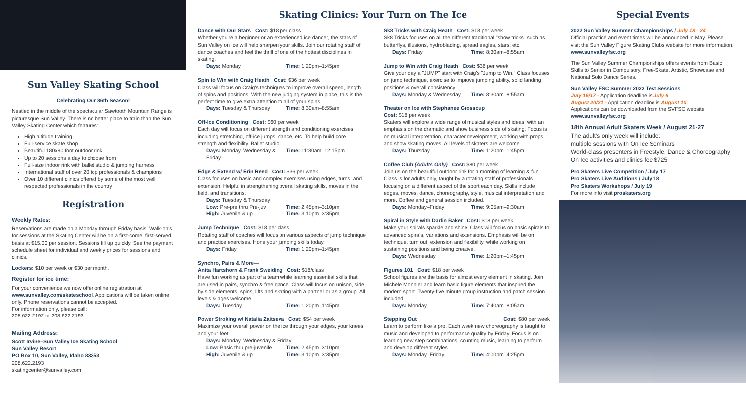Sun Valley Skating School
Celebrating Our 86th Season!
Nestled in the middle of the spectacular Sawtooth Mountain Range is picturesque Sun Valley. There is no better place to train than the Sun Valley Skating Center which features:
High altitude training
Full-service skate shop
Beautiful 180x90 foot outdoor rink
Up to 20 sessions a day to choose from
Full-size indoor rink with ballet studio & jumping harness
International staff of over 20 top professionals & champions
Over 10 different clinics offered by some of the most well respected professionals in the country
Registration
Weekly Rates:
Reservations are made on a Monday through Friday basis. Walk-on's for sessions at the Skating Center will be on a first-come, first-served basis at $15.00 per session. Sessions fill up quickly. See the payment schedule sheet for individual and weekly prices for sessions and clinics.
Lockers: $10 per week or $30 per month.
Register for ice time:
For your convenience we now offer online registration at www.sunvalley.com/skateschool. Applications will be taken online only. Phone reservations cannot be accepted.
For information only, please call:
208.622.2192 or 208.622.2193.
Mailing Address:
Scott Irvine–Sun Valley Ice Skating School
Sun Valley Resort
PO Box 10, Sun Valley, Idaho 83353
208.622.2193
skatingcenter@sunvalley.com
Skating Clinics: Your Turn on The Ice
Dance with Our Stars Cost: $18 per class
Whether you're a beginner or an experienced ice dancer, the stars of Sun Valley on Ice will help sharpen your skills. Join our rotating staff of dance coaches and feel the thrill of one of the hottest disciplines in skating.
Days: Monday Time: 1:20pm–1:45pm
Spin to Win with Craig Heath Cost: $36 per week
Class will focus on Craig's techniques to improve overall speed, length of spins and positions. With the new judging system in place, this is the perfect time to give extra attention to all of your spins.
Days: Tuesday & Thursday Time: 8:30am–8:55am
Off-Ice Conditioning Cost: $60 per week
Each day will focus on different strength and conditioning exercises, including stretching, off-ice jumps, dance, etc. To help build core strength and flexibility. Ballet studio.
Days: Monday, Wednesday & Friday Time: 11:30am–12:15pm
Edge & Extend w/ Erin Reed Cost: $36 per week
Class focuses on basic and complex exercises using edges, turns, and extension. Helpful in strengthening overall skating skills, moves in the field, and transitions.
Days: Tuesday & Thursday
Low: Pre-pre thru Pre-juv Time: 2:45pm–3:10pm
High: Juvenile & up Time: 3:10pm–3:35pm
Jump Technique Cost: $18 per class
Rotating staff of coaches will focus on various aspects of jump technique and practice exercises. Hone your jumping skills today.
Days: Friday Time: 1:20pm–1:45pm
Synchro, Pairs & More—
Anita Hartshorn & Frank Sweiding Cost: $18/class
Have fun working as part of a team while learning essential skills that are used in pairs, synchro & free dance. Class will focus on unison, side by side elements, spins, lifts and skating with a partner or as a group. All levels & ages welcome.
Days: Tuesday Time: 1:20pm–1:45pm
Power Stroking w/ Natalia Zaitseva Cost: $54 per week
Maximize your overall power on the ice through your edges, your knees and your feet.
Days: Monday, Wednesday & Friday
Low: Basic thru pre-juvenile Time: 2:45pm–3:10pm
High: Juvenile & up Time: 3:10pm–3:35pm
Sk8 Tricks with Craig Heath Cost: $18 per week
Sk8 Tricks focuses on all the different traditional "show tricks" such as butterflys, illusions, hydroblading, spread eagles, stars, etc.
Days: Friday Time: 8:30am–8:55am
Jump to Win with Craig Heath Cost: $36 per week
Give your day a "JUMP" start with Craig's "Jump to Win." Class focuses on jump technique, exercise to improve jumping ability, solid landing positions & overall consistency.
Days: Monday & Wednesday Time: 8:30am–8:55am
Theater on Ice with Stephanee Grosscup
Cost: $18 per week
Skaters will explore a wide range of musical styles and ideas, with an emphasis on the dramatic and show business side of skating. Focus is on musical interpretation, character development, working with props and show skating moves. All levels of skaters are welcome.
Days: Thursday Time: 1:20pm–1:45pm
Coffee Club (Adults Only) Cost: $80 per week
Join us on the beautiful outdoor rink for a morning of learning & fun. Class is for adults only, taught by a rotating staff of professionals focusing on a different aspect of the sport each day. Skills include edges, moves, dance, choreography, style, musical interpretation and more. Coffee and general session included.
Days: Monday–Friday Time: 9:05am–9:30am
Spiral in Style with Darlin Baker Cost: $18 per week
Make your spirals sparkle and shine. Class will focus on basic spirals to advanced spirals, variations and extensions. Emphasis will be on technique, turn out, extension and flexibility, while working on sustaining positions and being creative.
Days: Wednesday Time: 1:20pm–1:45pm
Figures 101 Cost: $18 per week
School figures are the basis for almost every element in skating. Join Michele Monnier and learn basic figure elements that inspired the modern sport. Twenty-five minute group instruction and patch session included.
Days: Monday Time: 7:40am–8:05am
Stepping Out Cost: $80 per week
Learn to perform like a pro. Each week new choreography is taught to music and developed to performance quality by Friday. Focus is on learning new step combinations, counting music, learning to perform and develop different styles.
Days: Monday–Friday Time: 4:00pm–4:25pm
Special Events
2022 Sun Valley Summer Championships / July 18 - 24
Official practice and event times will be announced in May. Please visit the Sun Valley Figure Skating Clubs website for more information.
www.sunvalleyfsc.org
The Sun Valley Summer Championships offers events from Basic Skills to Senior in Compulsory, Free-Skate, Artistic, Showcase and National Solo Dance Series.
Sun Valley FSC Summer 2022 Test Sessions
July 16/17 - Application deadline is July 6
August 20/21 - Application deadline is August 10
Applications can be downloaded from the SVFSC website
www.sunvalleyfsc.org
18th Annual Adult Skaters Week / August 21-27
The adult's only week will include:
multiple sessions with On Ice Seminars
World-class presenters in Freestyle, Dance & Choreography
On Ice activities and clinics fee $725
Pro Skaters Live Competition / July 17
Pro Skaters Live Auditions / July 18
Pro Skaters Workshops / July 19
For more info visit proskaters.org